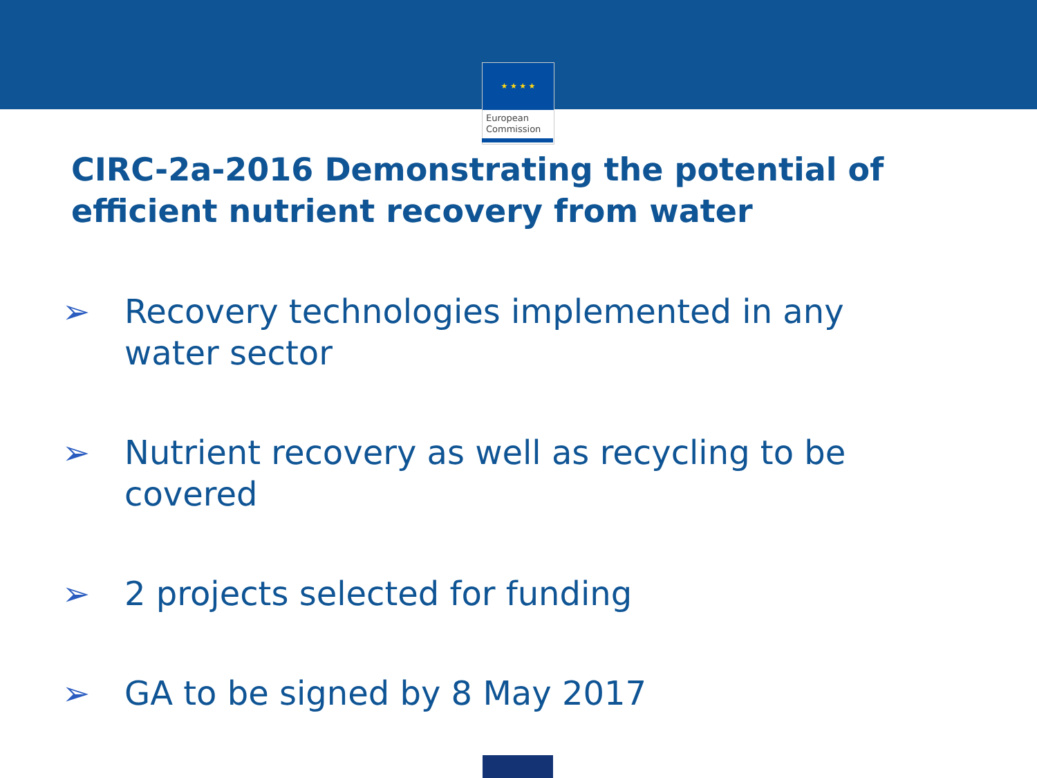★ ★ ★ ★
European
Commission
CIRC-2a-2016 Demonstrating the potential of efficient nutrient recovery from water
➢ Recovery technologies implemented in any
water sector
➢ Nutrient recovery as well as recycling to be
covered
➢ 2 projects selected for funding
➢ GA to be signed by 8 May 2017